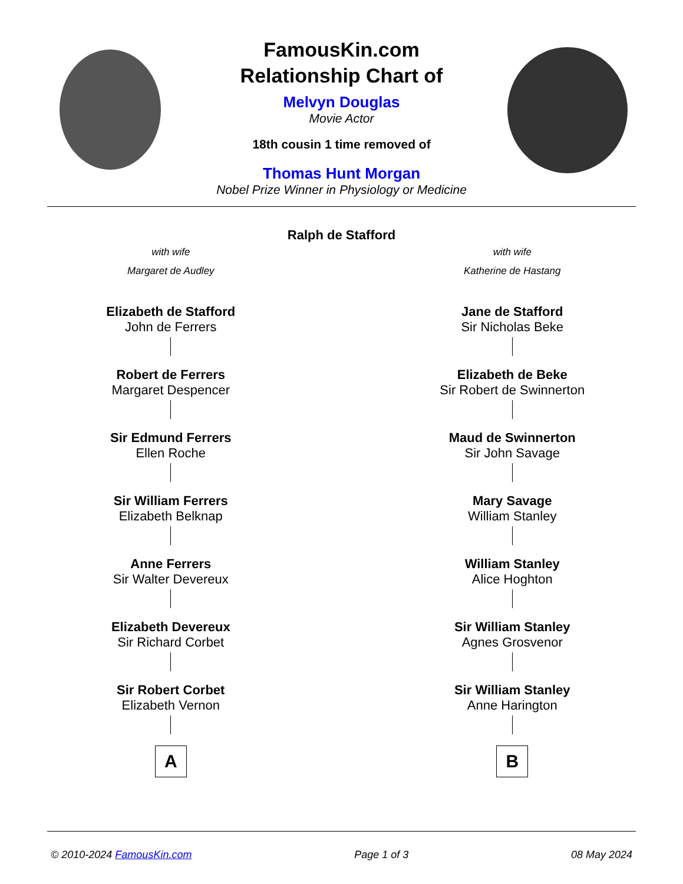FamousKin.com
Relationship Chart of
Melvyn Douglas
Movie Actor
18th cousin 1 time removed of
Thomas Hunt Morgan
Nobel Prize Winner in Physiology or Medicine
Ralph de Stafford
with wife
Margaret de Audley
with wife
Katherine de Hastang
Elizabeth de Stafford
John de Ferrers
Robert de Ferrers
Margaret Despencer
Sir Edmund Ferrers
Ellen Roche
Sir William Ferrers
Elizabeth Belknap
Anne Ferrers
Sir Walter Devereux
Elizabeth Devereux
Sir Richard Corbet
Sir Robert Corbet
Elizabeth Vernon
A
Jane de Stafford
Sir Nicholas Beke
Elizabeth de Beke
Sir Robert de Swinnerton
Maud de Swinnerton
Sir John Savage
Mary Savage
William Stanley
William Stanley
Alice Hoghton
Sir William Stanley
Agnes Grosvenor
Sir William Stanley
Anne Harington
B
© 2010-2024 FamousKin.com Page 1 of 3 08 May 2024